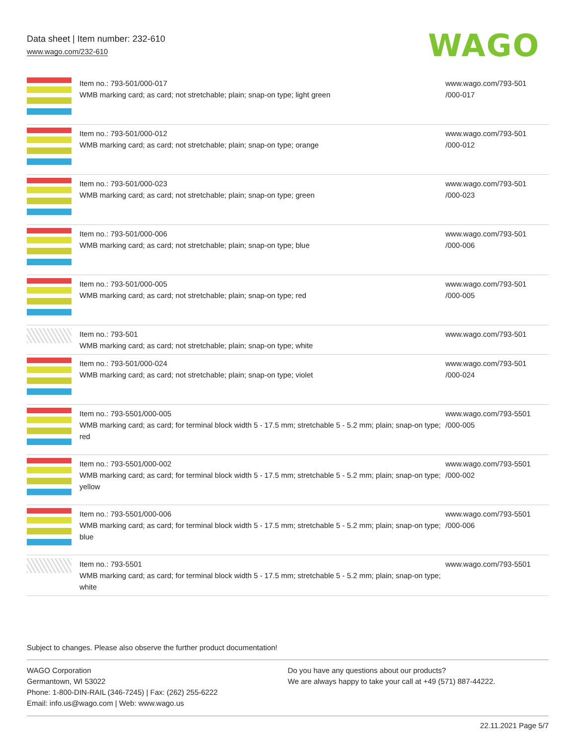Data sheet | Item number: 232-610
www.wago.com/232-610
WAGO
| | Item no.: 793-501/000-017 WMB marking card; as card; not stretchable; plain; snap-on type; light green | www.wago.com/793-501 /000-017 |
| | Item no.: 793-501/000-012 WMB marking card; as card; not stretchable; plain; snap-on type; orange | www.wago.com/793-501 /000-012 |
| | Item no.: 793-501/000-023 WMB marking card; as card; not stretchable; plain; snap-on type; green | www.wago.com/793-501 /000-023 |
| | Item no.: 793-501/000-006 WMB marking card; as card; not stretchable; plain; snap-on type; blue | www.wago.com/793-501 /000-006 |
| | Item no.: 793-501/000-005 WMB marking card; as card; not stretchable; plain; snap-on type; red | www.wago.com/793-501 /000-005 |
| | Item no.: 793-501 WMB marking card; as card; not stretchable; plain; snap-on type; white | www.wago.com/793-501 |
| | Item no.: 793-501/000-024 WMB marking card; as card; not stretchable; plain; snap-on type; violet | www.wago.com/793-501 /000-024 |
| | Item no.: 793-5501/000-005 WMB marking card; as card; for terminal block width 5 - 17.5 mm; stretchable 5 - 5.2 mm; plain; snap-on type; red | www.wago.com/793-5501 /000-005 |
| | Item no.: 793-5501/000-002 WMB marking card; as card; for terminal block width 5 - 17.5 mm; stretchable 5 - 5.2 mm; plain; snap-on type; yellow | www.wago.com/793-5501 /000-002 |
| | Item no.: 793-5501/000-006 WMB marking card; as card; for terminal block width 5 - 17.5 mm; stretchable 5 - 5.2 mm; plain; snap-on type; blue | www.wago.com/793-5501 /000-006 |
| | Item no.: 793-5501 WMB marking card; as card; for terminal block width 5 - 17.5 mm; stretchable 5 - 5.2 mm; plain; snap-on type; white | www.wago.com/793-5501 |
Subject to changes. Please also observe the further product documentation!
WAGO Corporation
Germantown, WI 53022
Phone: 1-800-DIN-RAIL (346-7245) | Fax: (262) 255-6222
Email: info.us@wago.com | Web: www.wago.us
Do you have any questions about our products?
We are always happy to take your call at +49 (571) 887-44222.
22.11.2021 Page 5/7